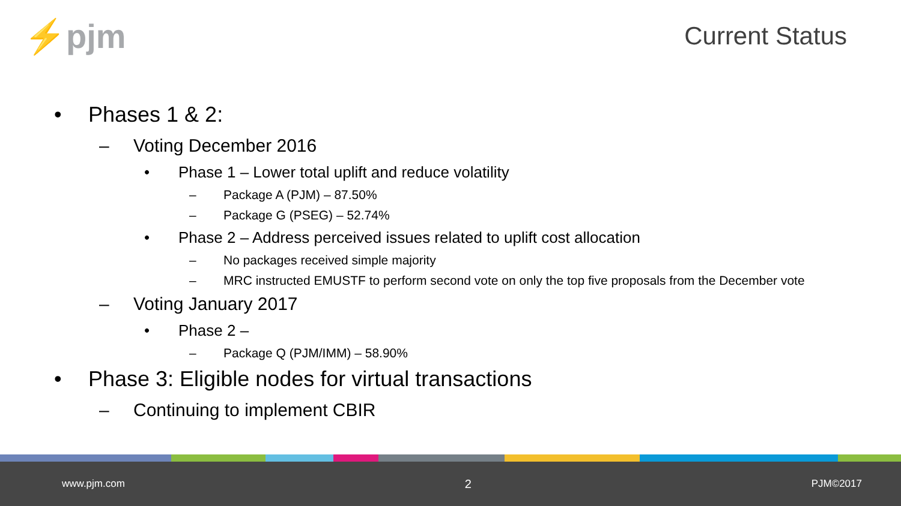⚡pjm
Current Status
• Phases 1 & 2:
– Voting December 2016
• Phase 1 – Lower total uplift and reduce volatility
– Package A (PJM) – 87.50%
– Package G (PSEG) – 52.74%
• Phase 2 – Address perceived issues related to uplift cost allocation
– No packages received simple majority
– MRC instructed EMUSTF to perform second vote on only the top five proposals from the December vote
– Voting January 2017
• Phase 2 –
– Package Q (PJM/IMM) – 58.90%
• Phase 3: Eligible nodes for virtual transactions
– Continuing to implement CBIR
www.pjm.com 2 PJM©2017